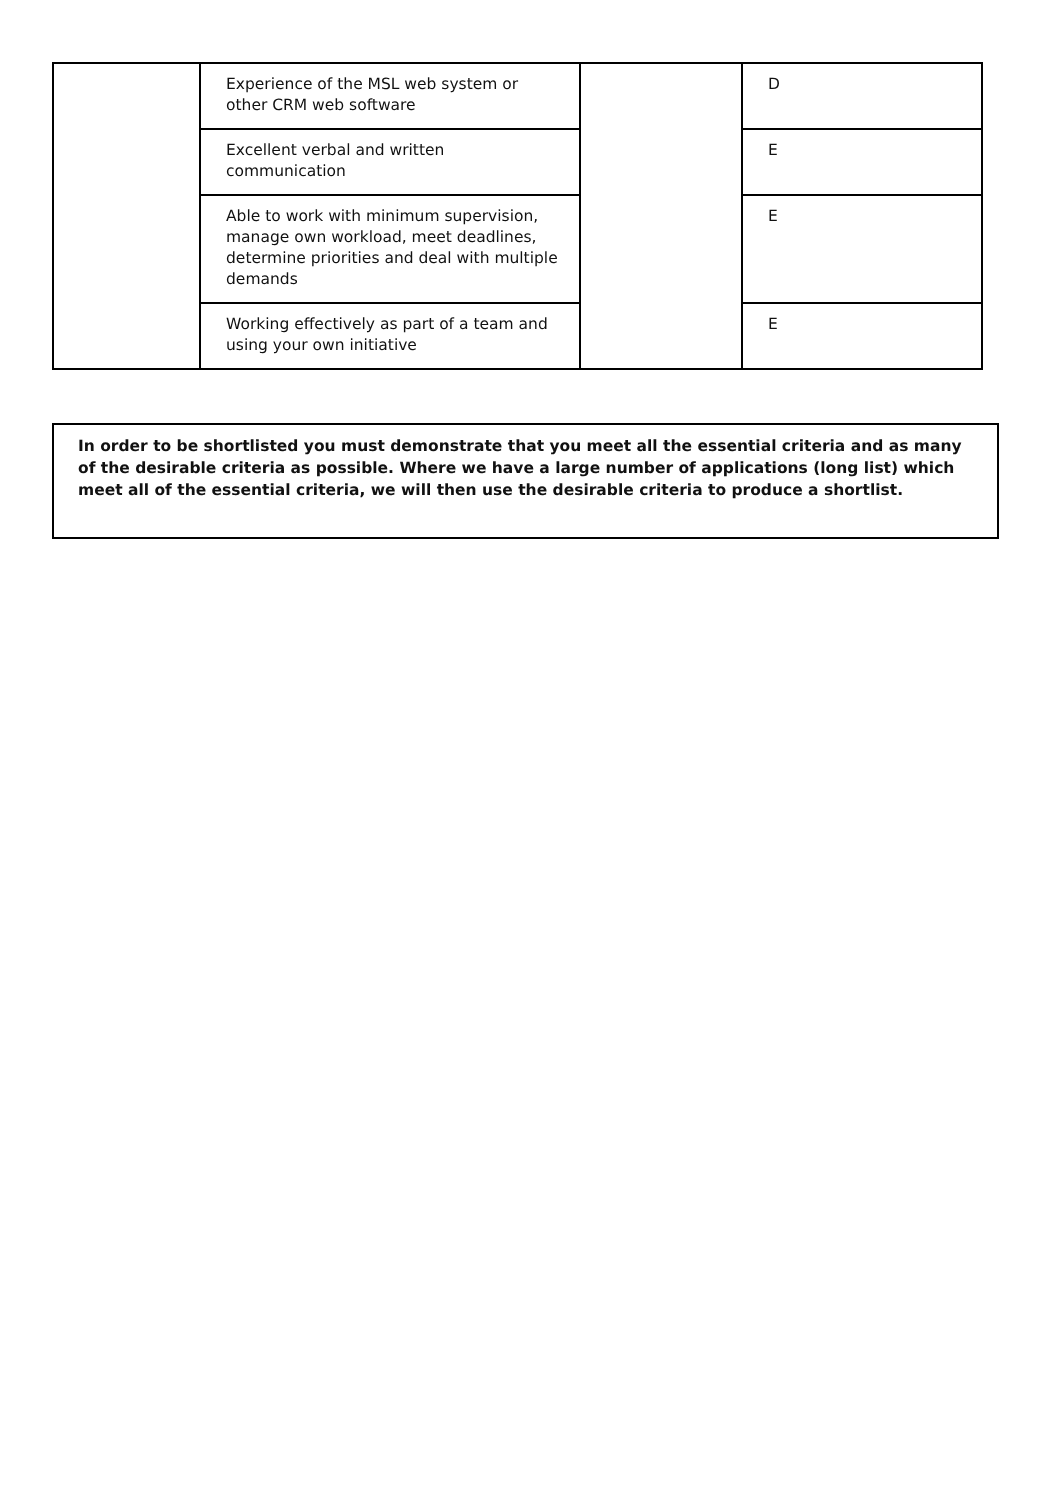| | Experience of the MSL web system or other CRM web software | | D |
| | Excellent verbal and written communication | | E |
| | Able to work with minimum supervision, manage own workload, meet deadlines, determine priorities and deal with multiple demands | | E |
| | Working effectively as part of a team and using your own initiative | | E |
In order to be shortlisted you must demonstrate that you meet all the essential criteria and as many of the desirable criteria as possible. Where we have a large number of applications (long list) which meet all of the essential criteria, we will then use the desirable criteria to produce a shortlist.